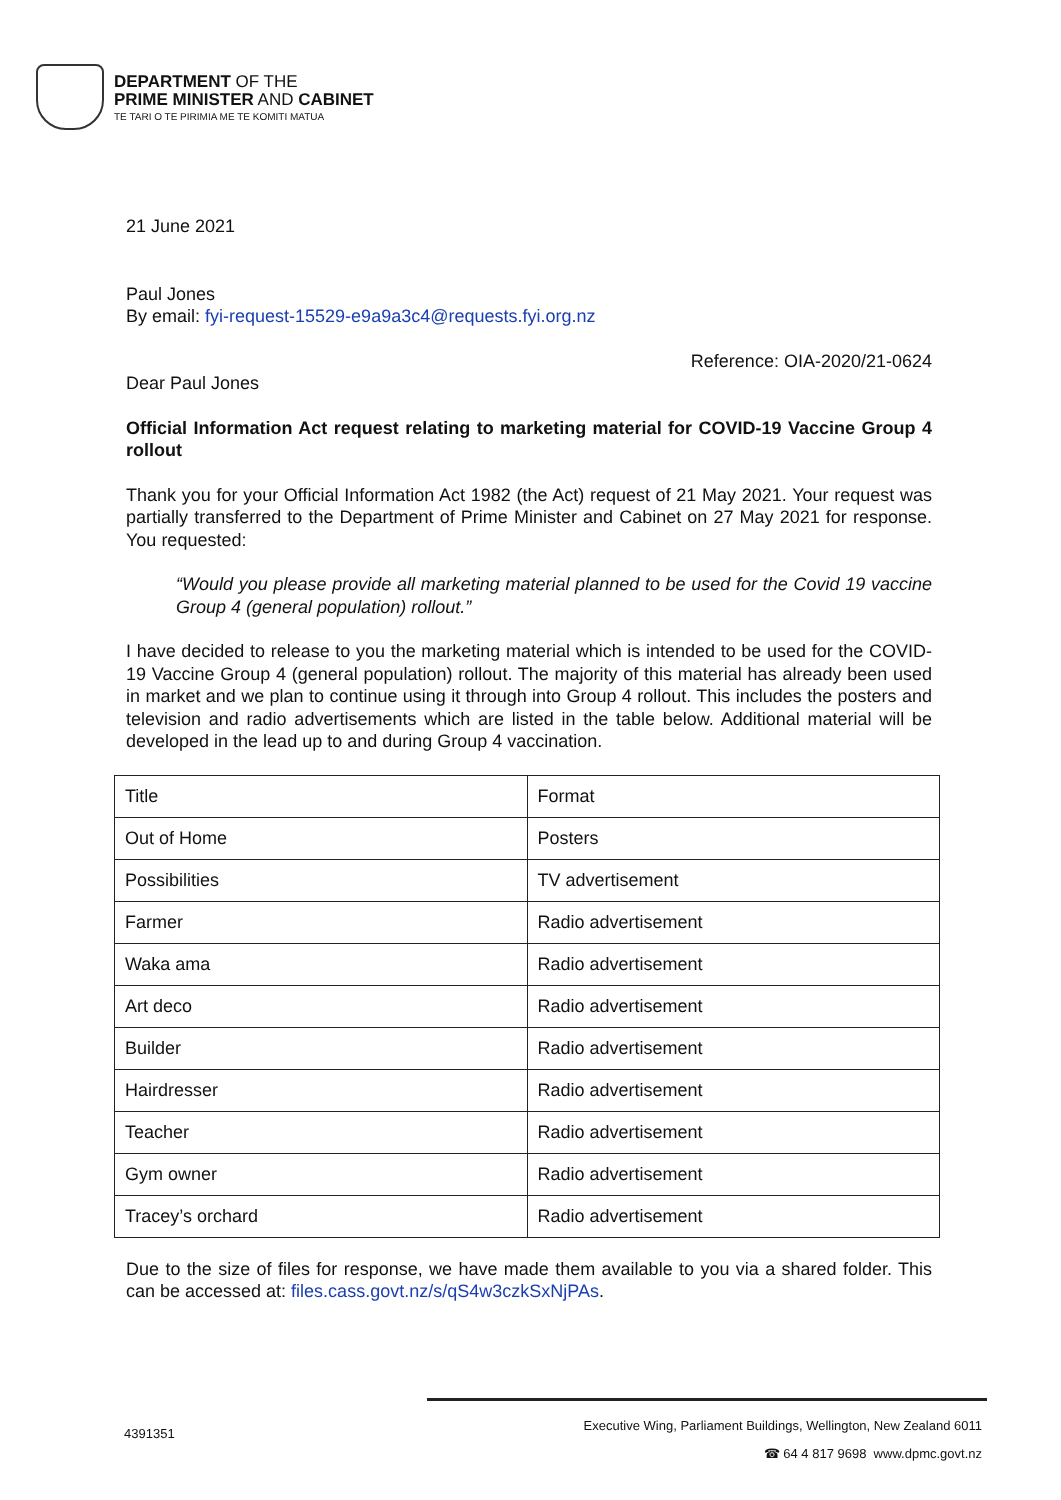DEPARTMENT OF THE
PRIME MINISTER AND CABINET
TE TARI O TE PIRIMIA ME TE KOMITI MATUA
21 June 2021
Paul Jones
By email: fyi-request-15529-e9a9a3c4@requests.fyi.org.nz
Reference: OIA-2020/21-0624
Dear Paul Jones
Official Information Act request relating to marketing material for COVID-19 Vaccine Group 4 rollout
Thank you for your Official Information Act 1982 (the Act) request of 21 May 2021. Your request was partially transferred to the Department of Prime Minister and Cabinet on 27 May 2021 for response. You requested:
“Would you please provide all marketing material planned to be used for the Covid 19 vaccine Group 4 (general population) rollout.”
I have decided to release to you the marketing material which is intended to be used for the COVID-19 Vaccine Group 4 (general population) rollout. The majority of this material has already been used in market and we plan to continue using it through into Group 4 rollout. This includes the posters and television and radio advertisements which are listed in the table below. Additional material will be developed in the lead up to and during Group 4 vaccination.
| Title | Format |
| Out of Home | Posters |
| Possibilities | TV advertisement |
| Farmer | Radio advertisement |
| Waka ama | Radio advertisement |
| Art deco | Radio advertisement |
| Builder | Radio advertisement |
| Hairdresser | Radio advertisement |
| Teacher | Radio advertisement |
| Gym owner | Radio advertisement |
| Tracey’s orchard | Radio advertisement |
Due to the size of files for response, we have made them available to you via a shared folder. This can be accessed at: files.cass.govt.nz/s/qS4w3czkSxNjPAs.
4391351
Executive Wing, Parliament Buildings, Wellington, New Zealand 6011
☎ 64 4 817 9698 www.dpmc.govt.nz